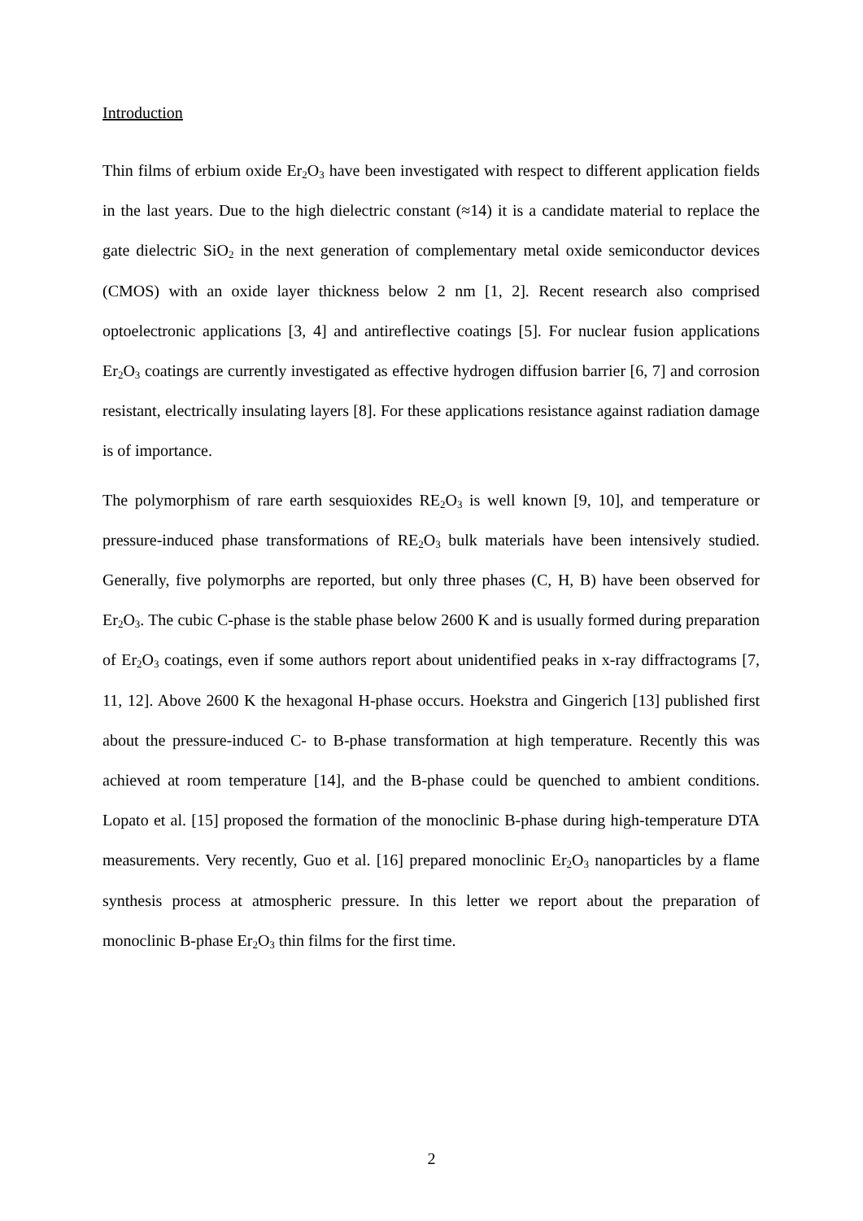Introduction
Thin films of erbium oxide Er<sub>2</sub>O<sub>3</sub> have been investigated with respect to different application fields in the last years. Due to the high dielectric constant (≈14) it is a candidate material to replace the gate dielectric SiO<sub>2</sub> in the next generation of complementary metal oxide semiconductor devices (CMOS) with an oxide layer thickness below 2 nm [1, 2]. Recent research also comprised optoelectronic applications [3, 4] and antireflective coatings [5]. For nuclear fusion applications Er<sub>2</sub>O<sub>3</sub> coatings are currently investigated as effective hydrogen diffusion barrier [6, 7] and corrosion resistant, electrically insulating layers [8]. For these applications resistance against radiation damage is of importance.
The polymorphism of rare earth sesquioxides RE<sub>2</sub>O<sub>3</sub> is well known [9, 10], and temperature or pressure-induced phase transformations of RE<sub>2</sub>O<sub>3</sub> bulk materials have been intensively studied. Generally, five polymorphs are reported, but only three phases (C, H, B) have been observed for Er<sub>2</sub>O<sub>3</sub>. The cubic C-phase is the stable phase below 2600 K and is usually formed during preparation of Er<sub>2</sub>O<sub>3</sub> coatings, even if some authors report about unidentified peaks in x-ray diffractograms [7, 11, 12]. Above 2600 K the hexagonal H-phase occurs. Hoekstra and Gingerich [13] published first about the pressure-induced C- to B-phase transformation at high temperature. Recently this was achieved at room temperature [14], and the B-phase could be quenched to ambient conditions. Lopato et al. [15] proposed the formation of the monoclinic B-phase during high-temperature DTA measurements. Very recently, Guo et al. [16] prepared monoclinic Er<sub>2</sub>O<sub>3</sub> nanoparticles by a flame synthesis process at atmospheric pressure. In this letter we report about the preparation of monoclinic B-phase Er<sub>2</sub>O<sub>3</sub> thin films for the first time.
2